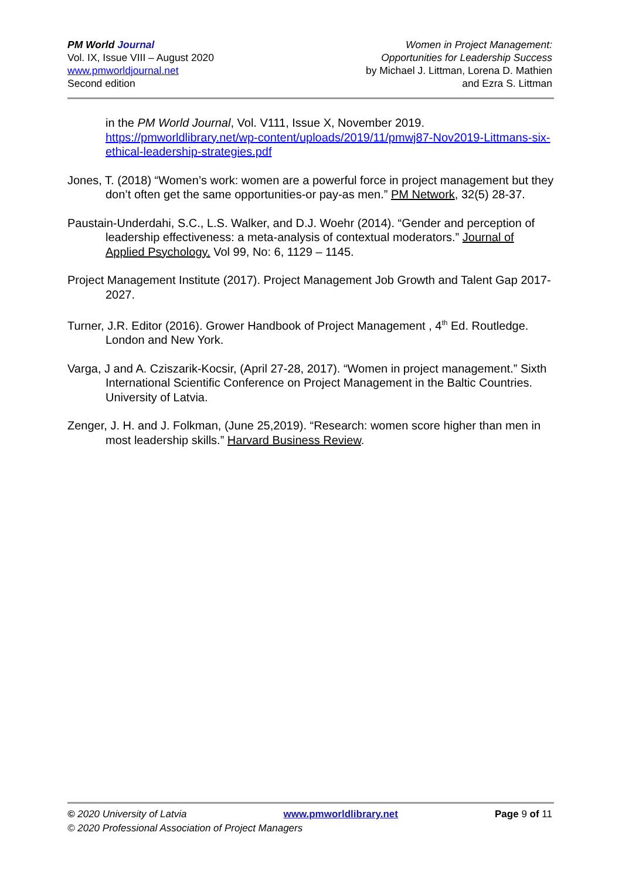PM World Journal
Vol. IX, Issue VIII – August 2020
www.pmworldjournal.net
Second edition
Women in Project Management:
Opportunities for Leadership Success
by Michael J. Littman, Lorena D. Mathien
and Ezra S. Littman
in the PM World Journal, Vol. V111, Issue X, November 2019. https://pmworldlibrary.net/wp-content/uploads/2019/11/pmwj87-Nov2019-Littmans-six-ethical-leadership-strategies.pdf
Jones, T. (2018) “Women’s work: women are a powerful force in project management but they don’t often get the same opportunities-or pay-as men.” PM Network, 32(5) 28-37.
Paustain-Underdahi, S.C., L.S. Walker, and D.J. Woehr (2014). “Gender and perception of leadership effectiveness: a meta-analysis of contextual moderators.” Journal of Applied Psychology. Vol 99, No: 6, 1129 – 1145.
Project Management Institute (2017). Project Management Job Growth and Talent Gap 2017-2027.
Turner, J.R. Editor (2016). Grower Handbook of Project Management , 4<sup>th</sup> Ed. Routledge. London and New York.
Varga, J and A. Cziszarik-Kocsir, (April 27-28, 2017). “Women in project management.” Sixth International Scientific Conference on Project Management in the Baltic Countries. University of Latvia.
Zenger, J. H. and J. Folkman, (June 25,2019). “Research: women score higher than men in most leadership skills.” Harvard Business Review.
© 2020 University of Latvia www.pmworldlibrary.net Page 9 of 11
© 2020 Professional Association of Project Managers